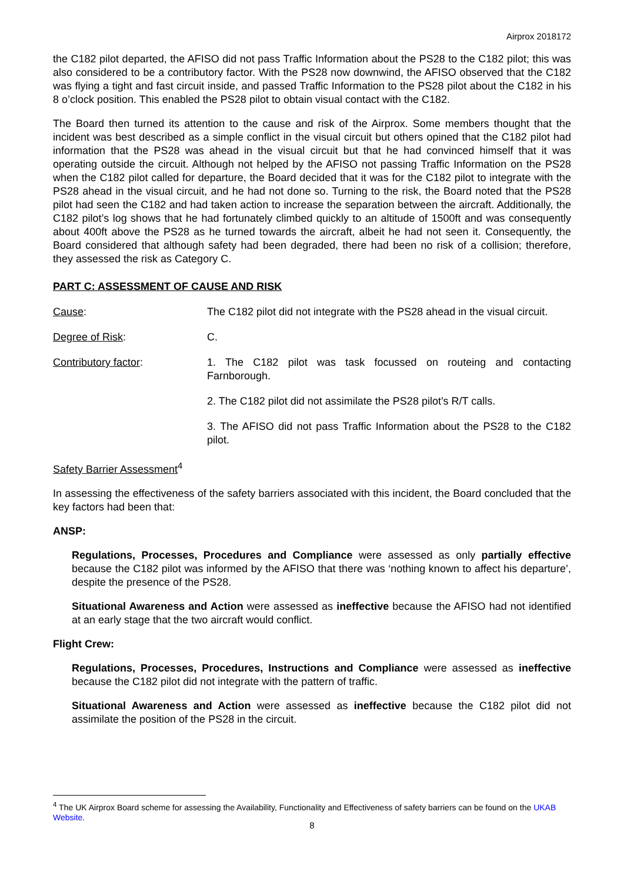Airprox 2018172
the C182 pilot departed, the AFISO did not pass Traffic Information about the PS28 to the C182 pilot; this was also considered to be a contributory factor. With the PS28 now downwind, the AFISO observed that the C182 was flying a tight and fast circuit inside, and passed Traffic Information to the PS28 pilot about the C182 in his 8 o’clock position. This enabled the PS28 pilot to obtain visual contact with the C182.
The Board then turned its attention to the cause and risk of the Airprox. Some members thought that the incident was best described as a simple conflict in the visual circuit but others opined that the C182 pilot had information that the PS28 was ahead in the visual circuit but that he had convinced himself that it was operating outside the circuit. Although not helped by the AFISO not passing Traffic Information on the PS28 when the C182 pilot called for departure, the Board decided that it was for the C182 pilot to integrate with the PS28 ahead in the visual circuit, and he had not done so. Turning to the risk, the Board noted that the PS28 pilot had seen the C182 and had taken action to increase the separation between the aircraft. Additionally, the C182 pilot’s log shows that he had fortunately climbed quickly to an altitude of 1500ft and was consequently about 400ft above the PS28 as he turned towards the aircraft, albeit he had not seen it. Consequently, the Board considered that although safety had been degraded, there had been no risk of a collision; therefore, they assessed the risk as Category C.
PART C: ASSESSMENT OF CAUSE AND RISK
Cause: The C182 pilot did not integrate with the PS28 ahead in the visual circuit.
Degree of Risk: C.
Contributory factor: 1. The C182 pilot was task focussed on routeing and contacting Farnborough.
2. The C182 pilot did not assimilate the PS28 pilot’s R/T calls.
3. The AFISO did not pass Traffic Information about the PS28 to the C182 pilot.
Safety Barrier Assessment<sup>4</sup>
In assessing the effectiveness of the safety barriers associated with this incident, the Board concluded that the key factors had been that:
ANSP:
Regulations, Processes, Procedures and Compliance were assessed as only partially effective because the C182 pilot was informed by the AFISO that there was ‘nothing known to affect his departure’, despite the presence of the PS28.
Situational Awareness and Action were assessed as ineffective because the AFISO had not identified at an early stage that the two aircraft would conflict.
Flight Crew:
Regulations, Processes, Procedures, Instructions and Compliance were assessed as ineffective because the C182 pilot did not integrate with the pattern of traffic.
Situational Awareness and Action were assessed as ineffective because the C182 pilot did not assimilate the position of the PS28 in the circuit.
<sup>4</sup> The UK Airprox Board scheme for assessing the Availability, Functionality and Effectiveness of safety barriers can be found on the UKAB Website.
8